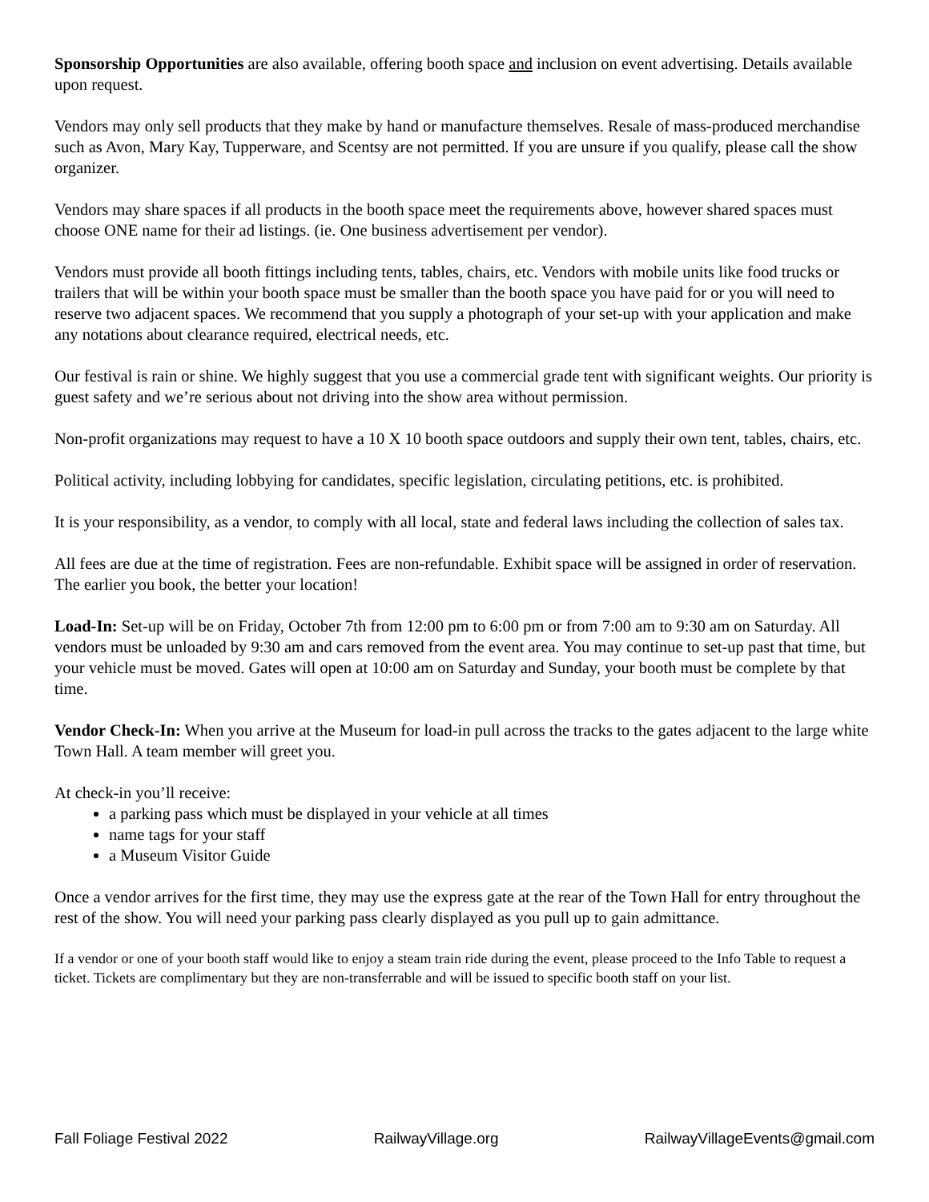Sponsorship Opportunities are also available, offering booth space and inclusion on event advertising. Details available upon request.
Vendors may only sell products that they make by hand or manufacture themselves. Resale of mass-produced merchandise such as Avon, Mary Kay, Tupperware, and Scentsy are not permitted. If you are unsure if you qualify, please call the show organizer.
Vendors may share spaces if all products in the booth space meet the requirements above, however shared spaces must choose ONE name for their ad listings. (ie. One business advertisement per vendor).
Vendors must provide all booth fittings including tents, tables, chairs, etc. Vendors with mobile units like food trucks or trailers that will be within your booth space must be smaller than the booth space you have paid for or you will need to reserve two adjacent spaces. We recommend that you supply a photograph of your set-up with your application and make any notations about clearance required, electrical needs, etc.
Our festival is rain or shine. We highly suggest that you use a commercial grade tent with significant weights. Our priority is guest safety and we’re serious about not driving into the show area without permission.
Non-profit organizations may request to have a 10 X 10 booth space outdoors and supply their own tent, tables, chairs, etc.
Political activity, including lobbying for candidates, specific legislation, circulating petitions, etc. is prohibited.
It is your responsibility, as a vendor, to comply with all local, state and federal laws including the collection of sales tax.
All fees are due at the time of registration. Fees are non-refundable. Exhibit space will be assigned in order of reservation. The earlier you book, the better your location!
Load-In: Set-up will be on Friday, October 7th from 12:00 pm to 6:00 pm or from 7:00 am to 9:30 am on Saturday. All vendors must be unloaded by 9:30 am and cars removed from the event area. You may continue to set-up past that time, but your vehicle must be moved. Gates will open at 10:00 am on Saturday and Sunday, your booth must be complete by that time.
Vendor Check-In: When you arrive at the Museum for load-in pull across the tracks to the gates adjacent to the large white Town Hall. A team member will greet you.
At check-in you’ll receive:
a parking pass which must be displayed in your vehicle at all times
name tags for your staff
a Museum Visitor Guide
Once a vendor arrives for the first time, they may use the express gate at the rear of the Town Hall for entry throughout the rest of the show. You will need your parking pass clearly displayed as you pull up to gain admittance.
If a vendor or one of your booth staff would like to enjoy a steam train ride during the event, please proceed to the Info Table to request a ticket. Tickets are complimentary but they are non-transferrable and will be issued to specific booth staff on your list.
Fall Foliage Festival 2022 RailwayVillage.org RailwayVillageEvents@gmail.com